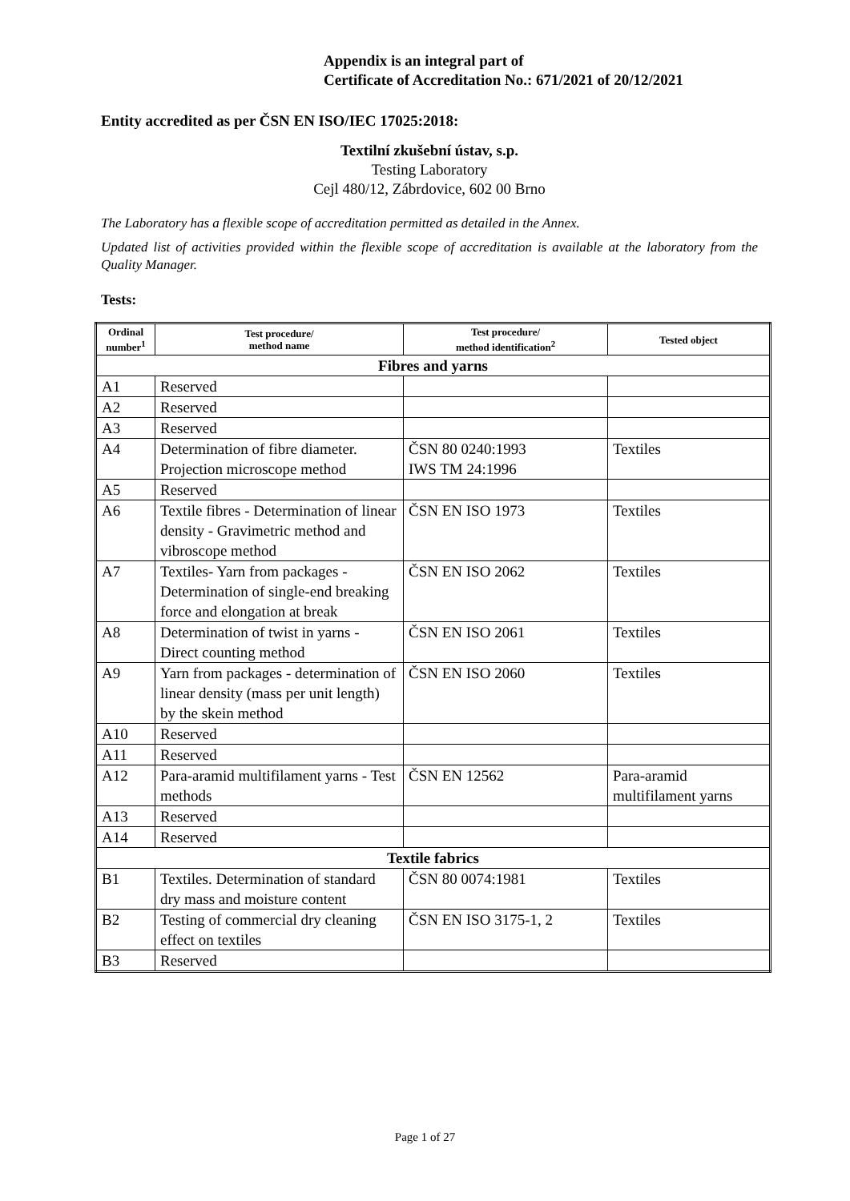Appendix is an integral part of
Certificate of Accreditation No.: 671/2021 of 20/12/2021
Entity accredited as per ČSN EN ISO/IEC 17025:2018:
Textilní zkušební ústav, s.p.
Testing Laboratory
Cejl 480/12, Zábrdovice, 602 00 Brno
The Laboratory has a flexible scope of accreditation permitted as detailed in the Annex.
Updated list of activities provided within the flexible scope of accreditation is available at the laboratory from the Quality Manager.
Tests:
| Ordinal number<sup>1</sup> | Test procedure/ method name | Test procedure/ method identification<sup>2</sup> | Tested object |
| --- | --- | --- | --- |
| Fibres and yarns | | | |
| A1 | Reserved | | |
| A2 | Reserved | | |
| A3 | Reserved | | |
| A4 | Determination of fibre diameter. Projection microscope method | ČSN 80 0240:1993 IWS TM 24:1996 | Textiles |
| A5 | Reserved | | |
| A6 | Textile fibres - Determination of linear density - Gravimetric method and vibroscope method | ČSN EN ISO 1973 | Textiles |
| A7 | Textiles- Yarn from packages - Determination of single-end breaking force and elongation at break | ČSN EN ISO 2062 | Textiles |
| A8 | Determination of twist in yarns - Direct counting method | ČSN EN ISO 2061 | Textiles |
| A9 | Yarn from packages - determination of linear density (mass per unit length) by the skein method | ČSN EN ISO 2060 | Textiles |
| A10 | Reserved | | |
| A11 | Reserved | | |
| A12 | Para-aramid multifilament yarns - Test methods | ČSN EN 12562 | Para-aramid multifilament yarns |
| A13 | Reserved | | |
| A14 | Reserved | | |
| Textile fabrics | | | |
| B1 | Textiles. Determination of standard dry mass and moisture content | ČSN 80 0074:1981 | Textiles |
| B2 | Testing of commercial dry cleaning effect on textiles | ČSN EN ISO 3175-1, 2 | Textiles |
| B3 | Reserved | | |
Page 1 of 27